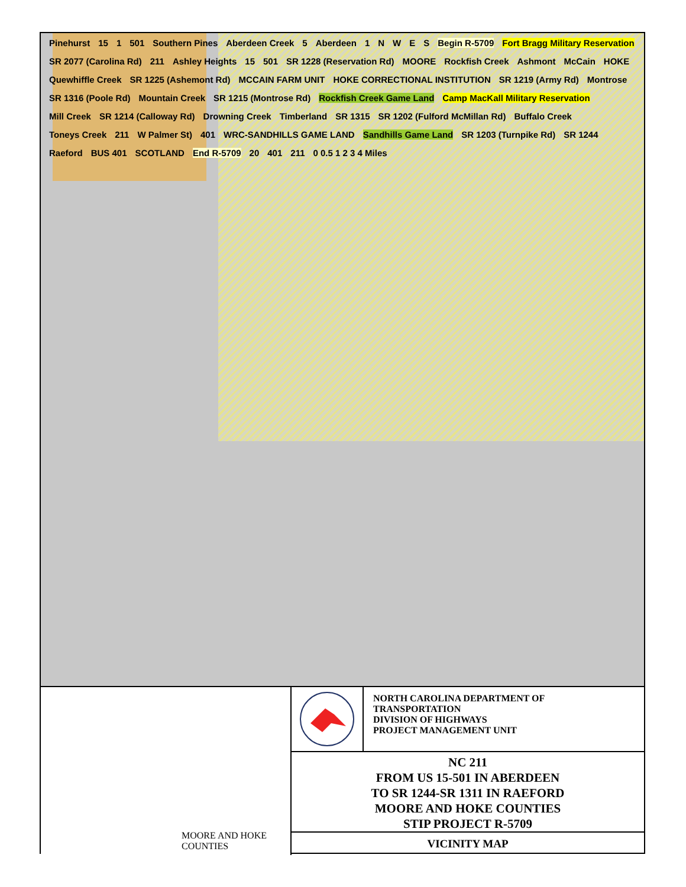Pinehurst 15 1 501 Southern Pines Aberdeen Creek 5 Aberdeen 1 NWES Begin R-5709 Fort Bragg Military Reservation SR 2077 (Carolina Rd) 211 Ashley Heights 15 501 SR 1228 (Reservation Rd) MOORE Rockfish Creek Ashmont McCain HOKE Quewhiffle Creek SR 1225 (Ashemont Rd) MCCAIN FARM UNIT HOKE CORRECTIONAL INSTITUTION SR 1219 (Army Rd) Montrose SR 1316 (Poole Rd) Mountain Creek SR 1215 (Montrose Rd) Rockfish Creek Game Land Camp MacKall Military Reservation Mill Creek SR 1214 (Calloway Rd) Drowning Creek Timberland SR 1315 SR 1202 (Fulford McMillan Rd) Buffalo Creek Toneys Creek 211 W Palmer St) 401 WRC-SANDHILLS GAME LAND Sandhills Game Land SR 1203 (Turnpike Rd) SR 1244 Raeford BUS 401 SCOTLAND End R-5709 20 401 211 0 0.5 1 2 3 4 Miles
MOORE AND HOKE
COUNTIES
NORTH CAROLINA DEPARTMENT OF
TRANSPORTATION
DIVISION OF HIGHWAYS
PROJECT MANAGEMENT UNIT
NC 211
FROM US 15-501 IN ABERDEEN
TO SR 1244-SR 1311 IN RAEFORD
MOORE AND HOKE COUNTIES
STIP PROJECT R-5709
VICINITY MAP